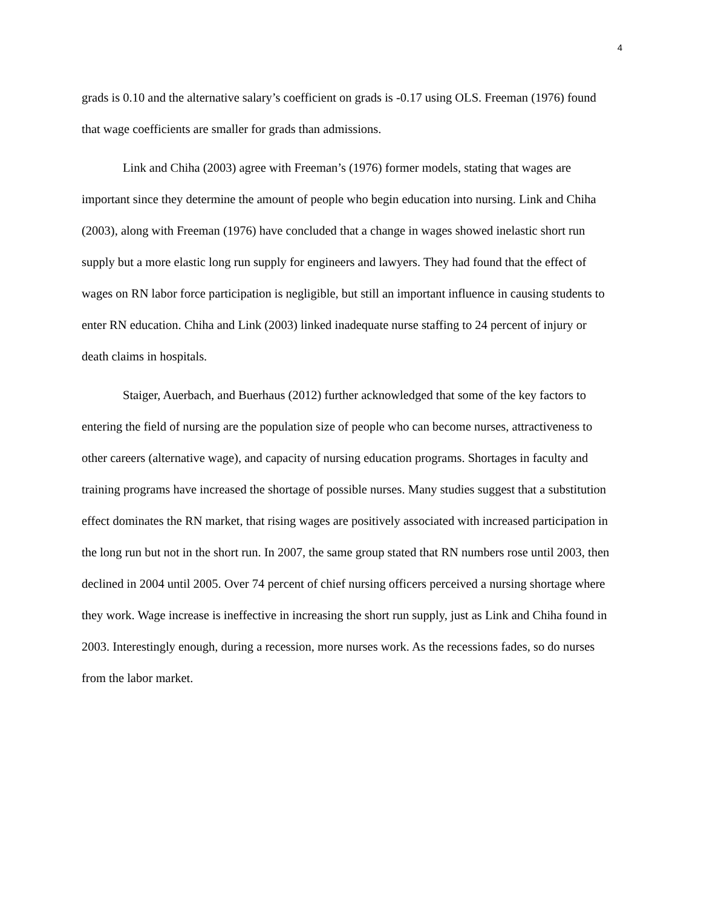4
grads is 0.10 and the alternative salary’s coefficient on grads is -0.17 using OLS. Freeman (1976) found that wage coefficients are smaller for grads than admissions.
Link and Chiha (2003) agree with Freeman’s (1976) former models, stating that wages are important since they determine the amount of people who begin education into nursing. Link and Chiha (2003), along with Freeman (1976) have concluded that a change in wages showed inelastic short run supply but a more elastic long run supply for engineers and lawyers. They had found that the effect of wages on RN labor force participation is negligible, but still an important influence in causing students to enter RN education. Chiha and Link (2003) linked inadequate nurse staffing to 24 percent of injury or death claims in hospitals.
Staiger, Auerbach, and Buerhaus (2012) further acknowledged that some of the key factors to entering the field of nursing are the population size of people who can become nurses, attractiveness to other careers (alternative wage), and capacity of nursing education programs. Shortages in faculty and training programs have increased the shortage of possible nurses. Many studies suggest that a substitution effect dominates the RN market, that rising wages are positively associated with increased participation in the long run but not in the short run. In 2007, the same group stated that RN numbers rose until 2003, then declined in 2004 until 2005. Over 74 percent of chief nursing officers perceived a nursing shortage where they work. Wage increase is ineffective in increasing the short run supply, just as Link and Chiha found in 2003. Interestingly enough, during a recession, more nurses work. As the recessions fades, so do nurses from the labor market.